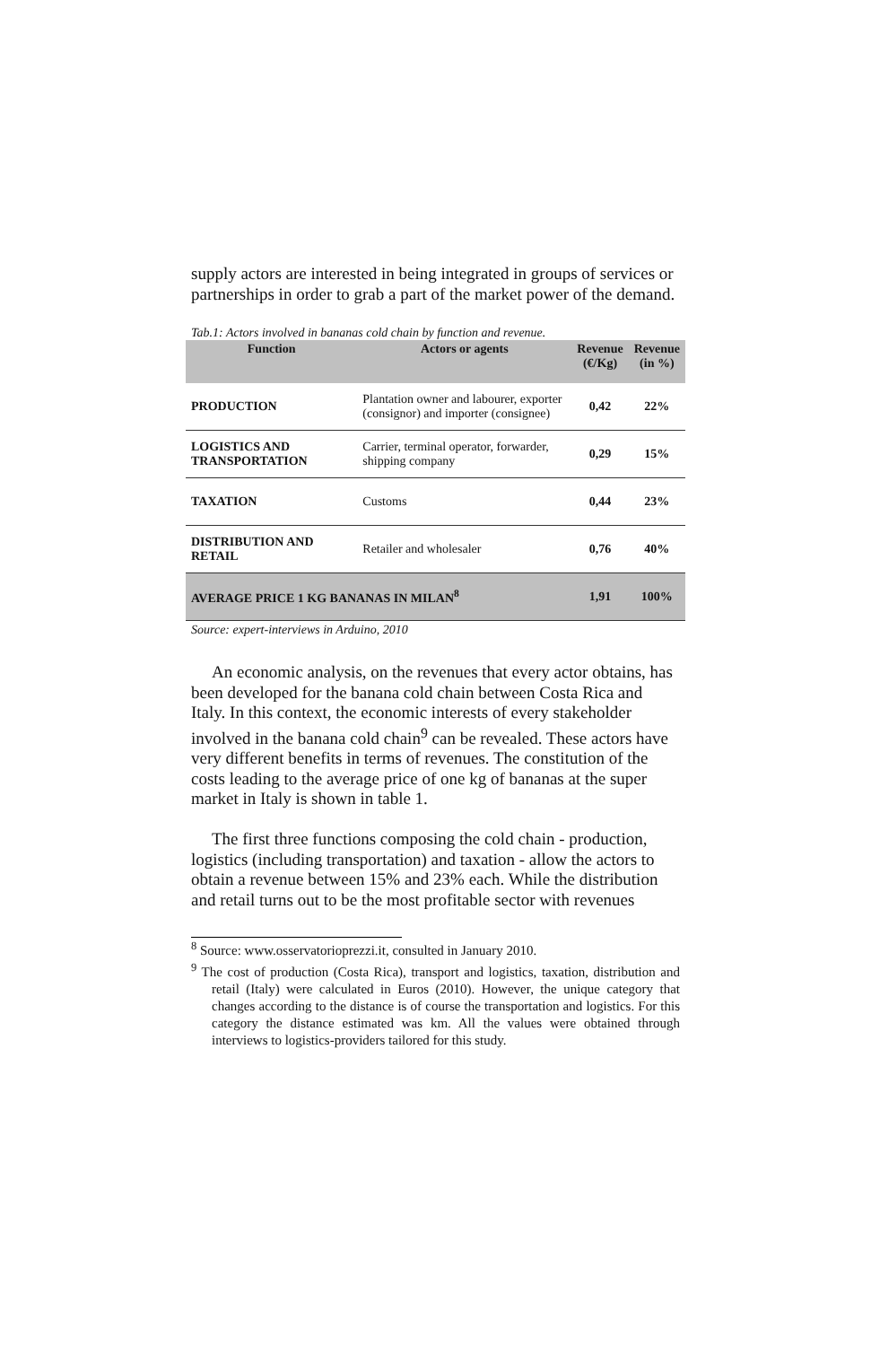supply actors are interested in being integrated in groups of services or partnerships in order to grab a part of the market power of the demand.
Tab.1: Actors involved in bananas cold chain by function and revenue.
| Function | Actors or agents | Revenue (€/Kg) | Revenue (in %) |
| --- | --- | --- | --- |
| PRODUCTION | Plantation owner and labourer, exporter (consignor) and importer (consignee) | 0,42 | 22% |
| LOGISTICS AND TRANSPORTATION | Carrier, terminal operator, forwarder, shipping company | 0,29 | 15% |
| TAXATION | Customs | 0,44 | 23% |
| DISTRIBUTION AND RETAIL | Retailer and wholesaler | 0,76 | 40% |
| AVERAGE PRICE 1 KG BANANAS IN MILAN<sup>8</sup> | | 1,91 | 100% |
Source: expert-interviews in Arduino, 2010
An economic analysis, on the revenues that every actor obtains, has been developed for the banana cold chain between Costa Rica and Italy. In this context, the economic interests of every stakeholder involved in the banana cold chain<sup>9</sup> can be revealed. These actors have very different benefits in terms of revenues. The constitution of the costs leading to the average price of one kg of bananas at the super market in Italy is shown in table 1.
The first three functions composing the cold chain - production, logistics (including transportation) and taxation - allow the actors to obtain a revenue between 15% and 23% each. While the distribution and retail turns out to be the most profitable sector with revenues
<sup>8</sup> Source: www.osservatorioprezzi.it, consulted in January 2010.
<sup>9</sup> The cost of production (Costa Rica), transport and logistics, taxation, distribution and retail (Italy) were calculated in Euros (2010). However, the unique category that changes according to the distance is of course the transportation and logistics. For this category the distance estimated was km. All the values were obtained through interviews to logistics-providers tailored for this study.